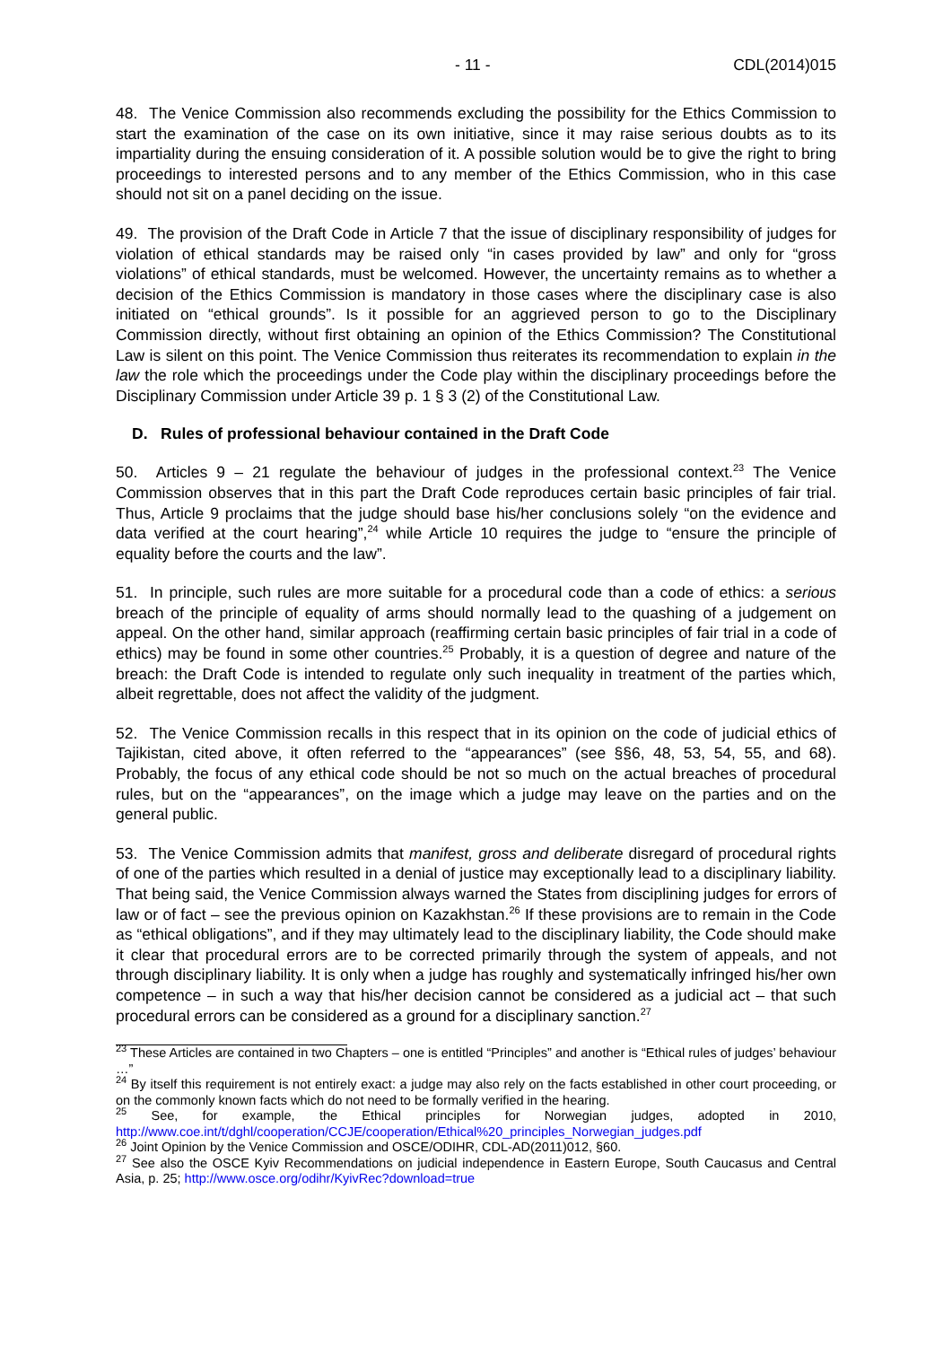- 11 - CDL(2014)015
48. The Venice Commission also recommends excluding the possibility for the Ethics Commission to start the examination of the case on its own initiative, since it may raise serious doubts as to its impartiality during the ensuing consideration of it. A possible solution would be to give the right to bring proceedings to interested persons and to any member of the Ethics Commission, who in this case should not sit on a panel deciding on the issue.
49. The provision of the Draft Code in Article 7 that the issue of disciplinary responsibility of judges for violation of ethical standards may be raised only “in cases provided by law” and only for “gross violations” of ethical standards, must be welcomed. However, the uncertainty remains as to whether a decision of the Ethics Commission is mandatory in those cases where the disciplinary case is also initiated on “ethical grounds”. Is it possible for an aggrieved person to go to the Disciplinary Commission directly, without first obtaining an opinion of the Ethics Commission? The Constitutional Law is silent on this point. The Venice Commission thus reiterates its recommendation to explain in the law the role which the proceedings under the Code play within the disciplinary proceedings before the Disciplinary Commission under Article 39 p. 1 § 3 (2) of the Constitutional Law.
D. Rules of professional behaviour contained in the Draft Code
50. Articles 9 – 21 regulate the behaviour of judges in the professional context.<sup>23</sup> The Venice Commission observes that in this part the Draft Code reproduces certain basic principles of fair trial. Thus, Article 9 proclaims that the judge should base his/her conclusions solely “on the evidence and data verified at the court hearing”,<sup>24</sup> while Article 10 requires the judge to “ensure the principle of equality before the courts and the law”.
51. In principle, such rules are more suitable for a procedural code than a code of ethics: a serious breach of the principle of equality of arms should normally lead to the quashing of a judgement on appeal. On the other hand, similar approach (reaffirming certain basic principles of fair trial in a code of ethics) may be found in some other countries.<sup>25</sup> Probably, it is a question of degree and nature of the breach: the Draft Code is intended to regulate only such inequality in treatment of the parties which, albeit regrettable, does not affect the validity of the judgment.
52. The Venice Commission recalls in this respect that in its opinion on the code of judicial ethics of Tajikistan, cited above, it often referred to the “appearances” (see §§6, 48, 53, 54, 55, and 68). Probably, the focus of any ethical code should be not so much on the actual breaches of procedural rules, but on the “appearances”, on the image which a judge may leave on the parties and on the general public.
53. The Venice Commission admits that manifest, gross and deliberate disregard of procedural rights of one of the parties which resulted in a denial of justice may exceptionally lead to a disciplinary liability. That being said, the Venice Commission always warned the States from disciplining judges for errors of law or of fact – see the previous opinion on Kazakhstan.<sup>26</sup> If these provisions are to remain in the Code as “ethical obligations”, and if they may ultimately lead to the disciplinary liability, the Code should make it clear that procedural errors are to be corrected primarily through the system of appeals, and not through disciplinary liability. It is only when a judge has roughly and systematically infringed his/her own competence – in such a way that his/her decision cannot be considered as a judicial act – that such procedural errors can be considered as a ground for a disciplinary sanction.<sup>27</sup>
<sup>23</sup> These Articles are contained in two Chapters – one is entitled “Principles” and another is “Ethical rules of judges’ behaviour …”
<sup>24</sup> By itself this requirement is not entirely exact: a judge may also rely on the facts established in other court proceeding, or on the commonly known facts which do not need to be formally verified in the hearing.
<sup>25</sup> See, for example, the Ethical principles for Norwegian judges, adopted in 2010, http://www.coe.int/t/dghl/cooperation/CCJE/cooperation/Ethical%20_principles_Norwegian_judges.pdf
<sup>26</sup> Joint Opinion by the Venice Commission and OSCE/ODIHR, CDL-AD(2011)012, §60.
<sup>27</sup> See also the OSCE Kyiv Recommendations on judicial independence in Eastern Europe, South Caucasus and Central Asia, p. 25; http://www.osce.org/odihr/KyivRec?download=true